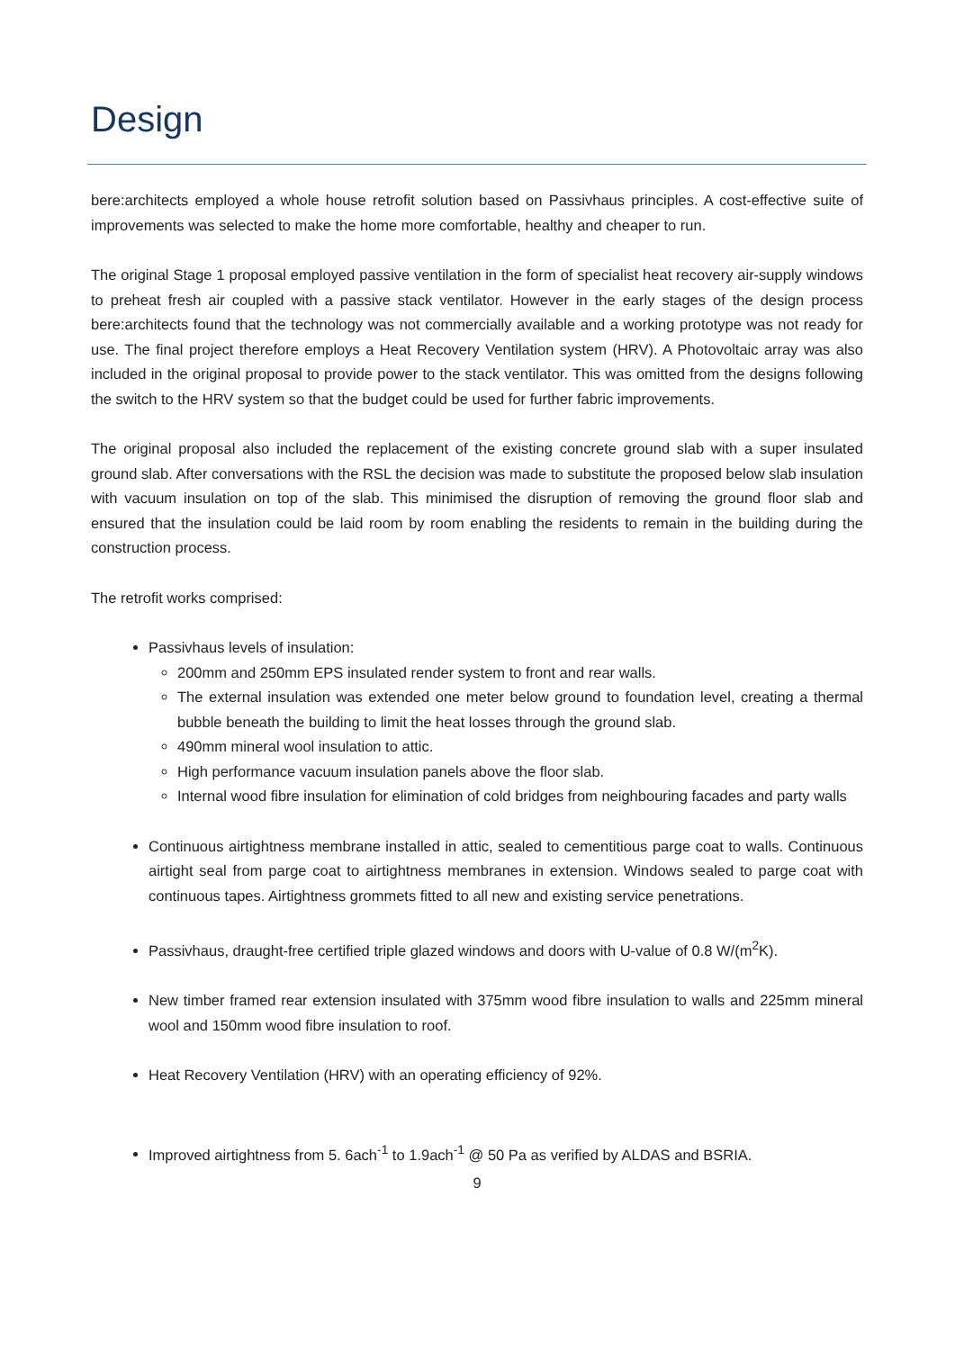Design
bere:architects employed a whole house retrofit solution based on Passivhaus principles. A cost-effective suite of improvements was selected to make the home more comfortable, healthy and cheaper to run.
The original Stage 1 proposal employed passive ventilation in the form of specialist heat recovery air-supply windows to preheat fresh air coupled with a passive stack ventilator. However in the early stages of the design process bere:architects found that the technology was not commercially available and a working prototype was not ready for use. The final project therefore employs a Heat Recovery Ventilation system (HRV). A Photovoltaic array was also included in the original proposal to provide power to the stack ventilator. This was omitted from the designs following the switch to the HRV system so that the budget could be used for further fabric improvements.
The original proposal also included the replacement of the existing concrete ground slab with a super insulated ground slab. After conversations with the RSL the decision was made to substitute the proposed below slab insulation with vacuum insulation on top of the slab. This minimised the disruption of removing the ground floor slab and ensured that the insulation could be laid room by room enabling the residents to remain in the building during the construction process.
The retrofit works comprised:
Passivhaus levels of insulation:
200mm and 250mm EPS insulated render system to front and rear walls.
The external insulation was extended one meter below ground to foundation level, creating a thermal bubble beneath the building to limit the heat losses through the ground slab.
490mm mineral wool insulation to attic.
High performance vacuum insulation panels above the floor slab.
Internal wood fibre insulation for elimination of cold bridges from neighbouring facades and party walls
Continuous airtightness membrane installed in attic, sealed to cementitious parge coat to walls. Continuous airtight seal from parge coat to airtightness membranes in extension. Windows sealed to parge coat with continuous tapes. Airtightness grommets fitted to all new and existing service penetrations.
Passivhaus, draught-free certified triple glazed windows and doors with U-value of 0.8 W/(m<sup>2</sup>K).
New timber framed rear extension insulated with 375mm wood fibre insulation to walls and 225mm mineral wool and 150mm wood fibre insulation to roof.
Heat Recovery Ventilation (HRV) with an operating efficiency of 92%.
Improved airtightness from 5. 6ach<sup>-1</sup> to 1.9ach<sup>-1</sup> @ 50 Pa as verified by ALDAS and BSRIA.
9